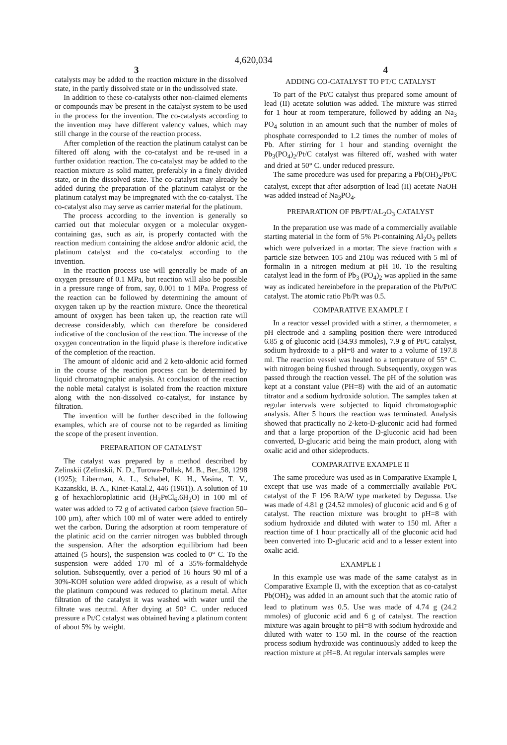4,620,034
3 4
catalysts may be added to the reaction mixture in the dissolved state, in the partly dissolved state or in the undissolved state.
In addition to these co-catalysts other non-claimed elements or compounds may be present in the catalyst system to be used in the process for the invention. The co-catalysts according to the invention may have different valency values, which may still change in the course of the reaction process.
After completion of the reaction the platinum catalyst can be filtered off along with the co-catalyst and be re-used in a further oxidation reaction. The co-catalyst may be added to the reaction mixture as solid matter, preferably in a finely divided state, or in the dissolved state. The co-catalyst may already be added during the preparation of the platinum catalyst or the platinum catalyst may be impregnated with the co-catalyst. The co-catalyst also may serve as carrier material for the platinum.
The process according to the invention is generally so carried out that molecular oxygen or a molecular oxygen-containing gas, such as air, is properly contacted with the reaction medium containing the aldose and/or aldonic acid, the platinum catalyst and the co-catalyst according to the invention.
In the reaction process use will generally be made of an oxygen pressure of 0.1 MPa, but reaction will also be possible in a pressure range of from, say, 0.001 to 1 MPa. Progress of the reaction can be followed by determining the amount of oxygen taken up by the reaction mixture. Once the theoretical amount of oxygen has been taken up, the reaction rate will decrease considerably, which can therefore be considered indicative of the conclusion of the reaction. The increase of the oxygen concentration in the liquid phase is therefore indicative of the completion of the reaction.
The amount of aldonic acid and 2 keto-aldonic acid formed in the course of the reaction process can be determined by liquid chromatographic analysis. At conclusion of the reaction the noble metal catalyst is isolated from the reaction mixture along with the non-dissolved co-catalyst, for instance by filtration.
The invention will be further described in the following examples, which are of course not to be regarded as limiting the scope of the present invention.
PREPARATION OF CATALYST
The catalyst was prepared by a method described by Zelinskii (Zelinskii, N. D., Turowa-Pollak, M. B., Ber.,58, 1298 (1925); Liberman, A. L., Schabel, K. H., Vasina, T. V., Kazanskki, B. A., Kinet-Katal.2, 446 (1961)). A solution of 10 g of hexachloroplatinic acid (H<sub>2</sub>PtCl<sub>6</sub>.6H<sub>2</sub>O) in 100 ml of water was added to 72 g of activated carbon (sieve fraction 50–100 μm), after which 100 ml of water were added to entirely wet the carbon. During the adsorption at room temperature of the platinic acid on the carrier nitrogen was bubbled through the suspension. After the adsorption equilibrium had been attained (5 hours), the suspension was cooled to 0° C. To the suspension were added 170 ml of a 35%-formaldehyde solution. Subsequently, over a period of 16 hours 90 ml of a 30%-KOH solution were added dropwise, as a result of which the platinum compound was reduced to platinum metal. After filtration of the catalyst it was washed with water until the filtrate was neutral. After drying at 50° C. under reduced pressure a Pt/C catalyst was obtained having a platinum content of about 5% by weight.
ADDING CO-CATALYST TO PT/C CATALYST
To part of the Pt/C catalyst thus prepared some amount of lead (II) acetate solution was added. The mixture was stirred for 1 hour at room temperature, followed by adding an Na<sub>3</sub> PO<sub>4</sub> solution in an amount such that the number of moles of phosphate corresponded to 1.2 times the number of moles of Pb. After stirring for 1 hour and standing overnight the Pb<sub>3</sub>(PO<sub>4</sub>)<sub>2</sub>/Pt/C catalyst was filtered off, washed with water and dried at 50° C. under reduced pressure.
The same procedure was used for preparing a Pb(OH)<sub>2</sub>/Pt/C catalyst, except that after adsorption of lead (II) acetate NaOH was added instead of Na<sub>3</sub>PO<sub>4</sub>.
PREPARATION OF PB/PT/AL<sub>2</sub>O<sub>3</sub> CATALYST
In the preparation use was made of a commercially available starting material in the form of 5% Pt-containing Al<sub>2</sub>O<sub>3</sub> pellets which were pulverized in a mortar. The sieve fraction with a particle size between 105 and 210μ was reduced with 5 ml of formalin in a nitrogen medium at pH 10. To the resulting catalyst lead in the form of Pb<sub>3</sub> (PO<sub>4</sub>)<sub>2</sub> was applied in the same way as indicated hereinbefore in the preparation of the Pb/Pt/C catalyst. The atomic ratio Pb/Pt was 0.5.
COMPARATIVE EXAMPLE I
In a reactor vessel provided with a stirrer, a thermometer, a pH electrode and a sampling position there were introduced 6.85 g of gluconic acid (34.93 mmoles), 7.9 g of Pt/C catalyst, sodium hydroxide to a pH=8 and water to a volume of 197.8 ml. The reaction vessel was heated to a temperature of 55° C. with nitrogen being flushed through. Subsequently, oxygen was passed through the reaction vessel. The pH of the solution was kept at a constant value (PH=8) with the aid of an automatic titrator and a sodium hydroxide solution. The samples taken at regular intervals were subjected to liquid chromatographic analysis. After 5 hours the reaction was terminated. Analysis showed that practically no 2-keto-D-gluconic acid had formed and that a large proportion of the D-gluconic acid had been converted, D-glucaric acid being the main product, along with oxalic acid and other sideproducts.
COMPARATIVE EXAMPLE II
The same procedure was used as in Comparative Example I, except that use was made of a commercially available Pt/C catalyst of the F 196 RA/W type marketed by Degussa. Use was made of 4.81 g (24.52 mmoles) of gluconic acid and 6 g of catalyst. The reaction mixture was brought to pH=8 with sodium hydroxide and diluted with water to 150 ml. After a reaction time of 1 hour practically all of the gluconic acid had been converted into D-glucaric acid and to a lesser extent into oxalic acid.
EXAMPLE I
In this example use was made of the same catalyst as in Comparative Example II, with the exception that as co-catalyst Pb(OH)<sub>2</sub> was added in an amount such that the atomic ratio of lead to platinum was 0.5. Use was made of 4.74 g (24.2 mmoles) of gluconic acid and 6 g of catalyst. The reaction mixture was again brought to pH=8 with sodium hydroxide and diluted with water to 150 ml. In the course of the reaction process sodium hydroxide was continuously added to keep the reaction mixture at pH=8. At regular intervals samples were